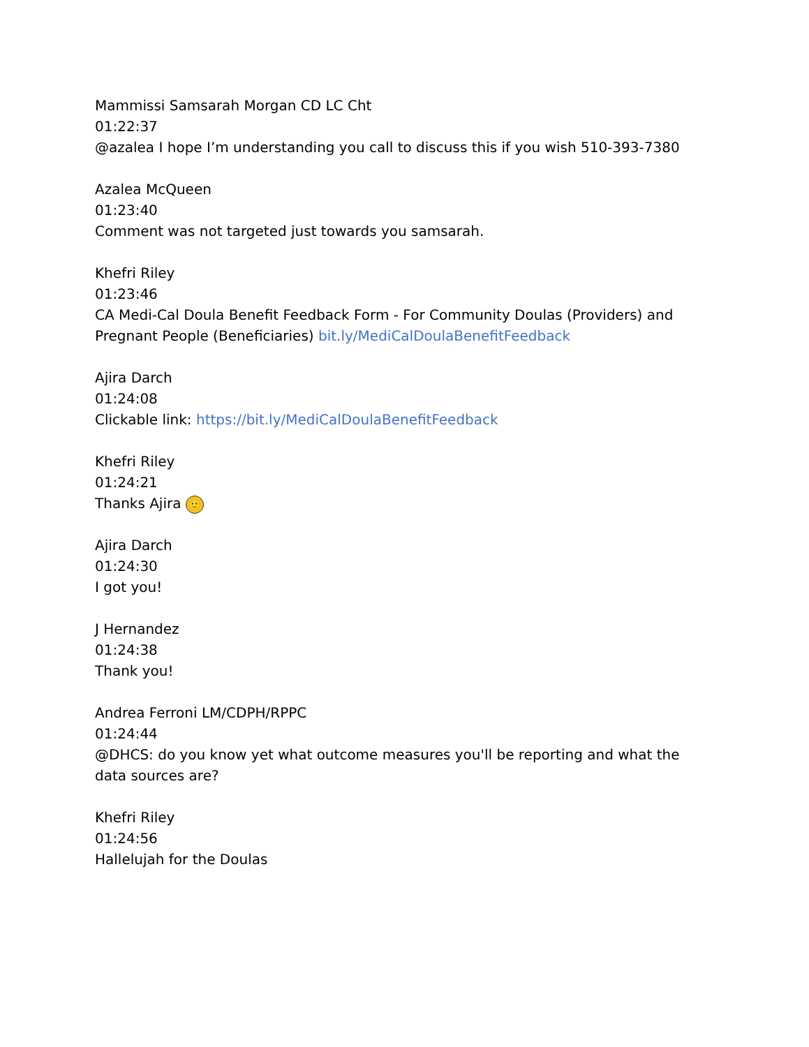Mammissi Samsarah Morgan CD LC Cht
01:22:37
@azalea I hope I’m understanding you call to discuss this if you wish 510-393-7380
Azalea McQueen
01:23:40
Comment was not targeted just towards you samsarah.
Khefri Riley
01:23:46
CA Medi-Cal Doula Benefit Feedback Form - For Community Doulas (Providers) and Pregnant People (Beneficiaries) bit.ly/MediCalDoulaBenefitFeedback
Ajira Darch
01:24:08
Clickable link: https://bit.ly/MediCalDoulaBenefitFeedback
Khefri Riley
01:24:21
Thanks Ajira 🙂
Ajira Darch
01:24:30
I got you!
J Hernandez
01:24:38
Thank you!
Andrea Ferroni LM/CDPH/RPPC
01:24:44
@DHCS: do you know yet what outcome measures you'll be reporting and what the data sources are?
Khefri Riley
01:24:56
Hallelujah for the Doulas